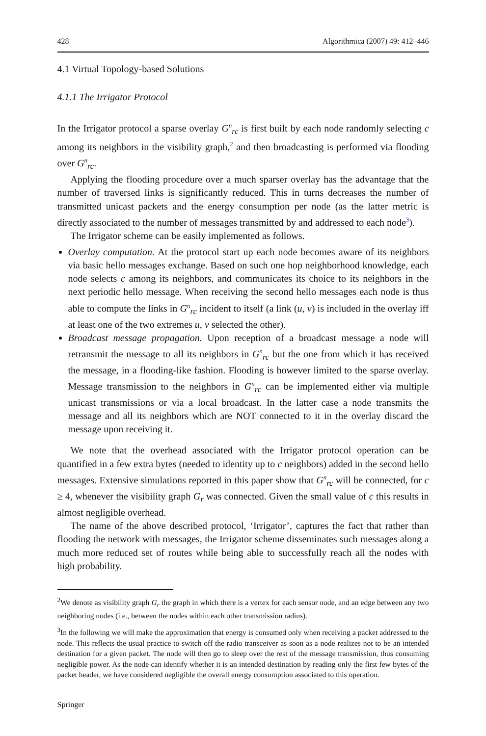428 Algorithmica (2007) 49: 412–446
4.1 Virtual Topology-based Solutions
4.1.1 The Irrigator Protocol
In the Irrigator protocol a sparse overlay G<sup>n</sup><sub>rc</sub> is first built by each node randomly selecting c among its neighbors in the visibility graph,<sup>2</sup> and then broadcasting is performed via flooding over G<sup>n</sup><sub>rc</sub>.
Applying the flooding procedure over a much sparser overlay has the advantage that the number of traversed links is significantly reduced. This in turns decreases the number of transmitted unicast packets and the energy consumption per node (as the latter metric is directly associated to the number of messages transmitted by and addressed to each node<sup>3</sup>).
The Irrigator scheme can be easily implemented as follows.
Overlay computation. At the protocol start up each node becomes aware of its neighbors via basic hello messages exchange. Based on such one hop neighborhood knowledge, each node selects c among its neighbors, and communicates its choice to its neighbors in the next periodic hello message. When receiving the second hello messages each node is thus able to compute the links in G<sup>n</sup><sub>rc</sub> incident to itself (a link (u, v) is included in the overlay iff at least one of the two extremes u, v selected the other).
Broadcast message propagation. Upon reception of a broadcast message a node will retransmit the message to all its neighbors in G<sup>n</sup><sub>rc</sub> but the one from which it has received the message, in a flooding-like fashion. Flooding is however limited to the sparse overlay. Message transmission to the neighbors in G<sup>n</sup><sub>rc</sub> can be implemented either via multiple unicast transmissions or via a local broadcast. In the latter case a node transmits the message and all its neighbors which are NOT connected to it in the overlay discard the message upon receiving it.
We note that the overhead associated with the Irrigator protocol operation can be quantified in a few extra bytes (needed to identity up to c neighbors) added in the second hello messages. Extensive simulations reported in this paper show that G<sup>n</sup><sub>rc</sub> will be connected, for c ≥ 4, whenever the visibility graph G<sub>r</sub> was connected. Given the small value of c this results in almost negligible overhead.
The name of the above described protocol, ‘Irrigator’, captures the fact that rather than flooding the network with messages, the Irrigator scheme disseminates such messages along a much more reduced set of routes while being able to successfully reach all the nodes with high probability.
<sup>2</sup> We denote as visibility graph G<sub>r</sub> the graph in which there is a vertex for each sensor node, and an edge between any two neighboring nodes (i.e., between the nodes within each other transmission radius).
<sup>3</sup> In the following we will make the approximation that energy is consumed only when receiving a packet addressed to the node. This reflects the usual practice to switch off the radio transceiver as soon as a node realizes not to be an intended destination for a given packet. The node will then go to sleep over the rest of the message transmission, thus consuming negligible power. As the node can identify whether it is an intended destination by reading only the first few bytes of the packet header, we have considered negligible the overall energy consumption associated to this operation.
Springer